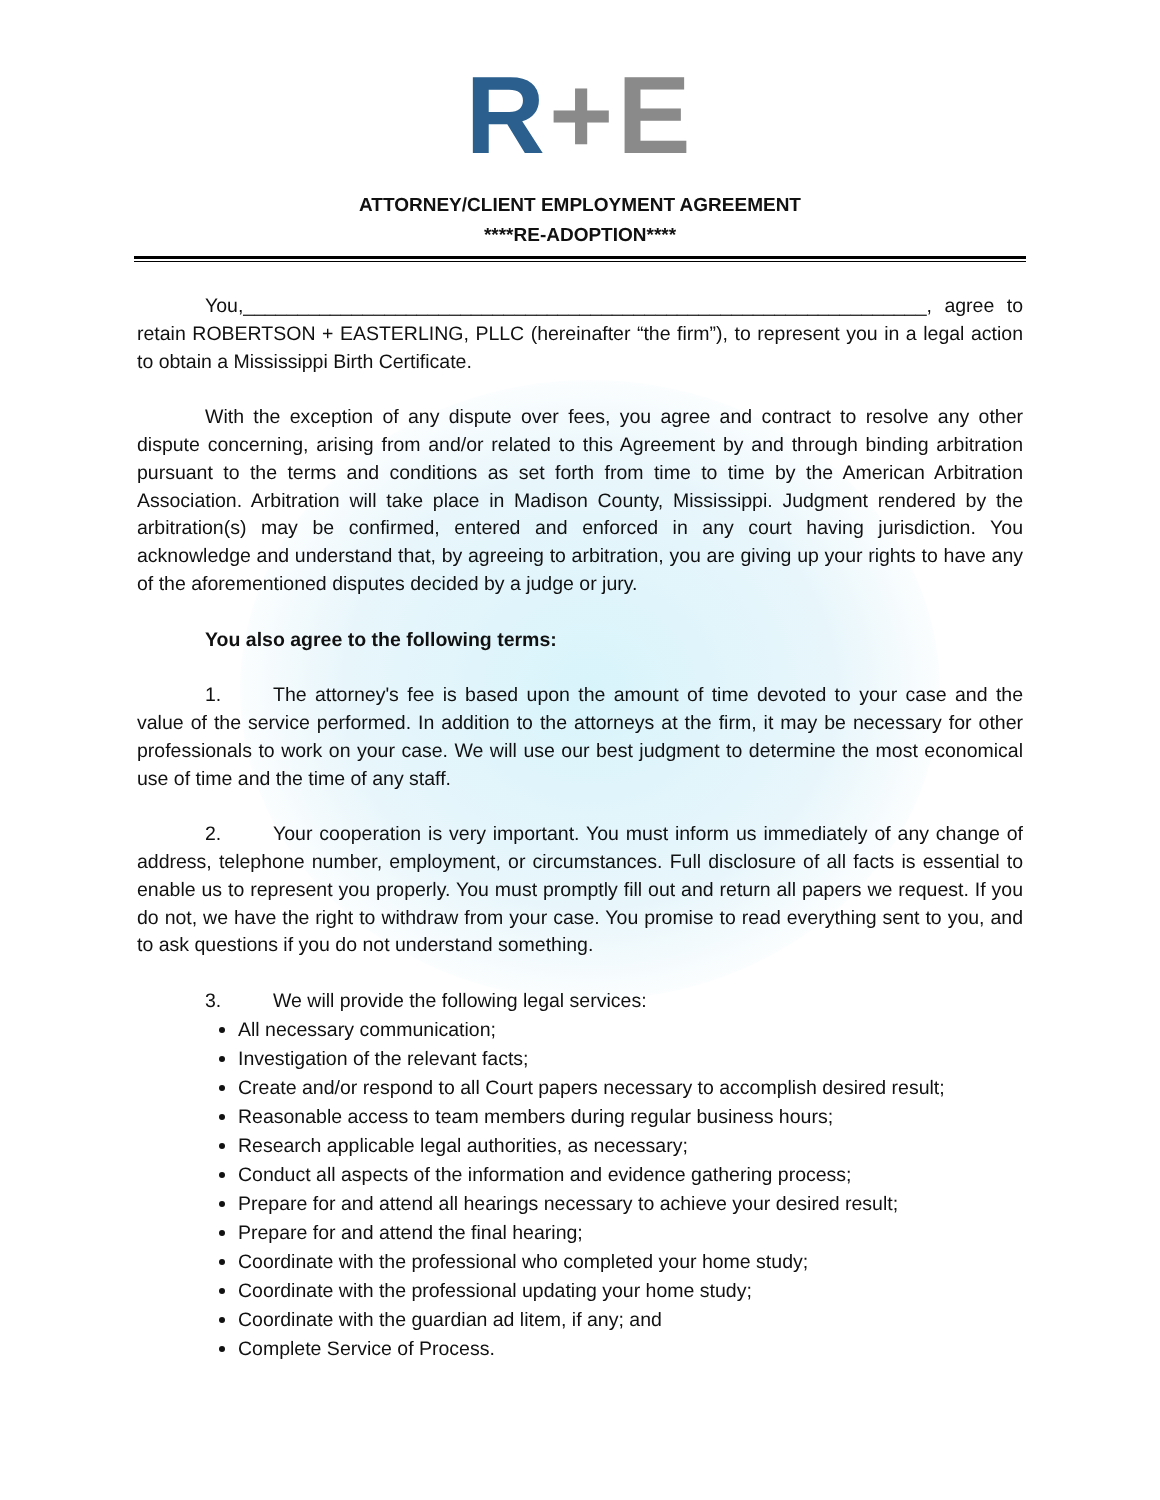R+E
ATTORNEY/CLIENT EMPLOYMENT AGREEMENT
****RE-ADOPTION****
You,_______________________________________________________________, agree to retain ROBERTSON + EASTERLING, PLLC (hereinafter “the firm”), to represent you in a legal action to obtain a Mississippi Birth Certificate.
With the exception of any dispute over fees, you agree and contract to resolve any other dispute concerning, arising from and/or related to this Agreement by and through binding arbitration pursuant to the terms and conditions as set forth from time to time by the American Arbitration Association. Arbitration will take place in Madison County, Mississippi. Judgment rendered by the arbitration(s) may be confirmed, entered and enforced in any court having jurisdiction. You acknowledge and understand that, by agreeing to arbitration, you are giving up your rights to have any of the aforementioned disputes decided by a judge or jury.
You also agree to the following terms:
1. The attorney's fee is based upon the amount of time devoted to your case and the value of the service performed. In addition to the attorneys at the firm, it may be necessary for other professionals to work on your case. We will use our best judgment to determine the most economical use of time and the time of any staff.
2. Your cooperation is very important. You must inform us immediately of any change of address, telephone number, employment, or circumstances. Full disclosure of all facts is essential to enable us to represent you properly. You must promptly fill out and return all papers we request. If you do not, we have the right to withdraw from your case. You promise to read everything sent to you, and to ask questions if you do not understand something.
3. We will provide the following legal services:
All necessary communication;
Investigation of the relevant facts;
Create and/or respond to all Court papers necessary to accomplish desired result;
Reasonable access to team members during regular business hours;
Research applicable legal authorities, as necessary;
Conduct all aspects of the information and evidence gathering process;
Prepare for and attend all hearings necessary to achieve your desired result;
Prepare for and attend the final hearing;
Coordinate with the professional who completed your home study;
Coordinate with the professional updating your home study;
Coordinate with the guardian ad litem, if any; and
Complete Service of Process.